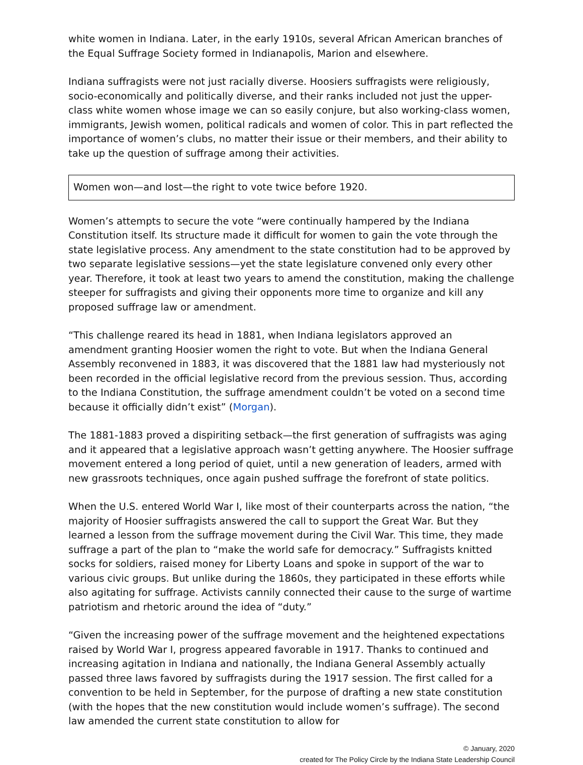white women in Indiana. Later, in the early 1910s, several African American branches of the Equal Suffrage Society formed in Indianapolis, Marion and elsewhere.
Indiana suffragists were not just racially diverse. Hoosiers suffragists were religiously, socio-economically and politically diverse, and their ranks included not just the upper-class white women whose image we can so easily conjure, but also working-class women, immigrants, Jewish women, political radicals and women of color. This in part reflected the importance of women’s clubs, no matter their issue or their members, and their ability to take up the question of suffrage among their activities.
Women won—and lost—the right to vote twice before 1920.
Women’s attempts to secure the vote “were continually hampered by the Indiana Constitution itself. Its structure made it difficult for women to gain the vote through the state legislative process. Any amendment to the state constitution had to be approved by two separate legislative sessions—yet the state legislature convened only every other year. Therefore, it took at least two years to amend the constitution, making the challenge steeper for suffragists and giving their opponents more time to organize and kill any proposed suffrage law or amendment.
“This challenge reared its head in 1881, when Indiana legislators approved an amendment granting Hoosier women the right to vote. But when the Indiana General Assembly reconvened in 1883, it was discovered that the 1881 law had mysteriously not been recorded in the official legislative record from the previous session. Thus, according to the Indiana Constitution, the suffrage amendment couldn’t be voted on a second time because it officially didn’t exist” (Morgan).
The 1881-1883 proved a dispiriting setback—the first generation of suffragists was aging and it appeared that a legislative approach wasn’t getting anywhere. The Hoosier suffrage movement entered a long period of quiet, until a new generation of leaders, armed with new grassroots techniques, once again pushed suffrage the forefront of state politics.
When the U.S. entered World War I, like most of their counterparts across the nation, “the majority of Hoosier suffragists answered the call to support the Great War. But they learned a lesson from the suffrage movement during the Civil War. This time, they made suffrage a part of the plan to “make the world safe for democracy.” Suffragists knitted socks for soldiers, raised money for Liberty Loans and spoke in support of the war to various civic groups. But unlike during the 1860s, they participated in these efforts while also agitating for suffrage. Activists cannily connected their cause to the surge of wartime patriotism and rhetoric around the idea of “duty.”
“Given the increasing power of the suffrage movement and the heightened expectations raised by World War I, progress appeared favorable in 1917. Thanks to continued and increasing agitation in Indiana and nationally, the Indiana General Assembly actually passed three laws favored by suffragists during the 1917 session. The first called for a convention to be held in September, for the purpose of drafting a new state constitution (with the hopes that the new constitution would include women’s suffrage). The second law amended the current state constitution to allow for
© January, 2020
created for The Policy Circle by the Indiana State Leadership Council